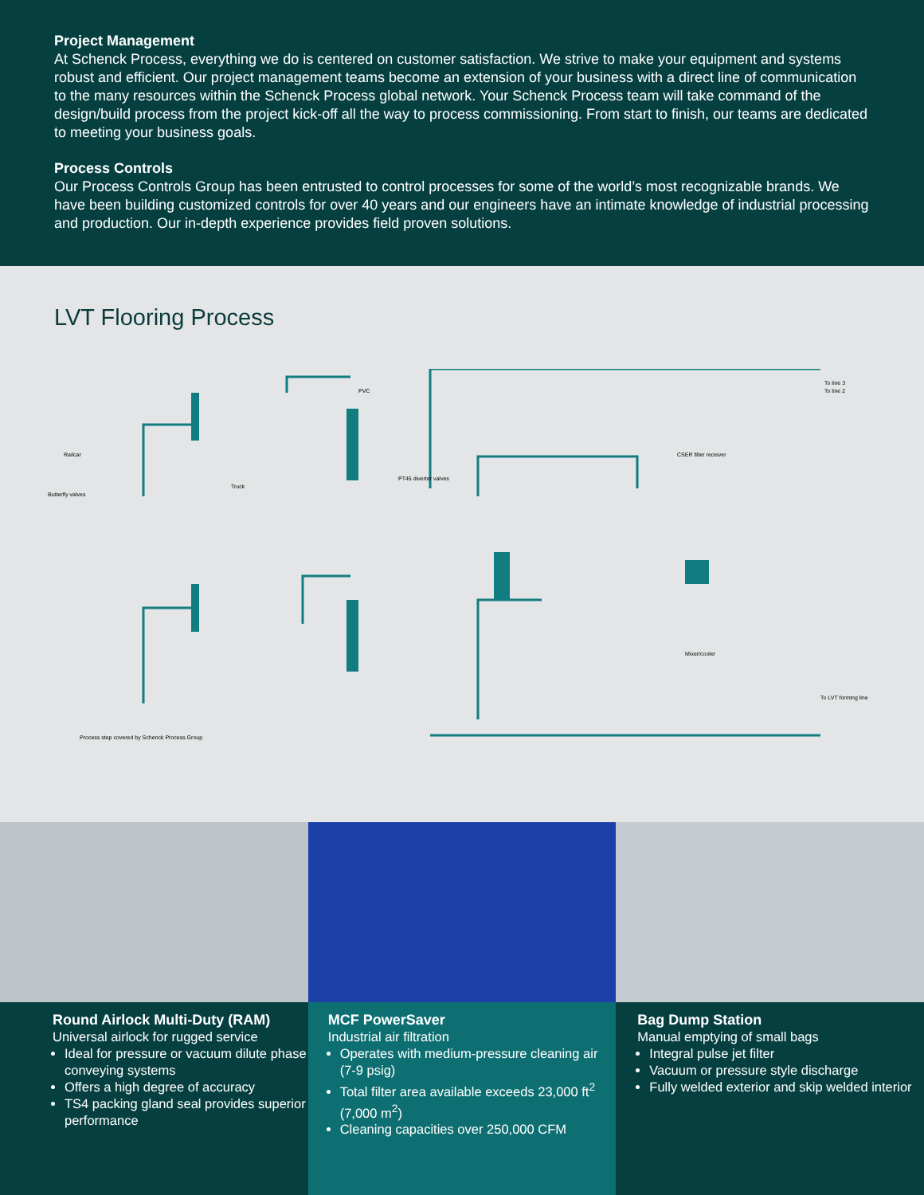Project Management
At Schenck Process, everything we do is centered on customer satisfaction. We strive to make your equipment and systems robust and efficient. Our project management teams become an extension of your business with a direct line of communication to the many resources within the Schenck Process global network. Your Schenck Process team will take command of the design/build process from the project kick-off all the way to process commissioning. From start to finish, our teams are dedicated to meeting your business goals.
Process Controls
Our Process Controls Group has been entrusted to control processes for some of the world’s most recognizable brands. We have been building customized controls for over 40 years and our engineers have an intimate knowledge of industrial processing and production. Our in-depth experience provides field proven solutions.
LVT Flooring Process
Butterfly valves
Railcar
Truck
PVC
PT45 diverter valves
CSER filter receiver
Mixer/cooler
To LVT forming line
To line 3
To line 2
Process step covered by Schenck Process Group
Round Airlock Multi-Duty (RAM)
Universal airlock for rugged service
Ideal for pressure or vacuum dilute phase conveying systems
Offers a high degree of accuracy
TS4 packing gland seal provides superior performance
MCF PowerSaver
Industrial air filtration
Operates with medium-pressure cleaning air (7-9 psig)
Total filter area available exceeds 23,000 ft<sup>2</sup> (7,000 m<sup>2</sup>)
Cleaning capacities over 250,000 CFM
Bag Dump Station
Manual emptying of small bags
Integral pulse jet filter
Vacuum or pressure style discharge
Fully welded exterior and skip welded interior